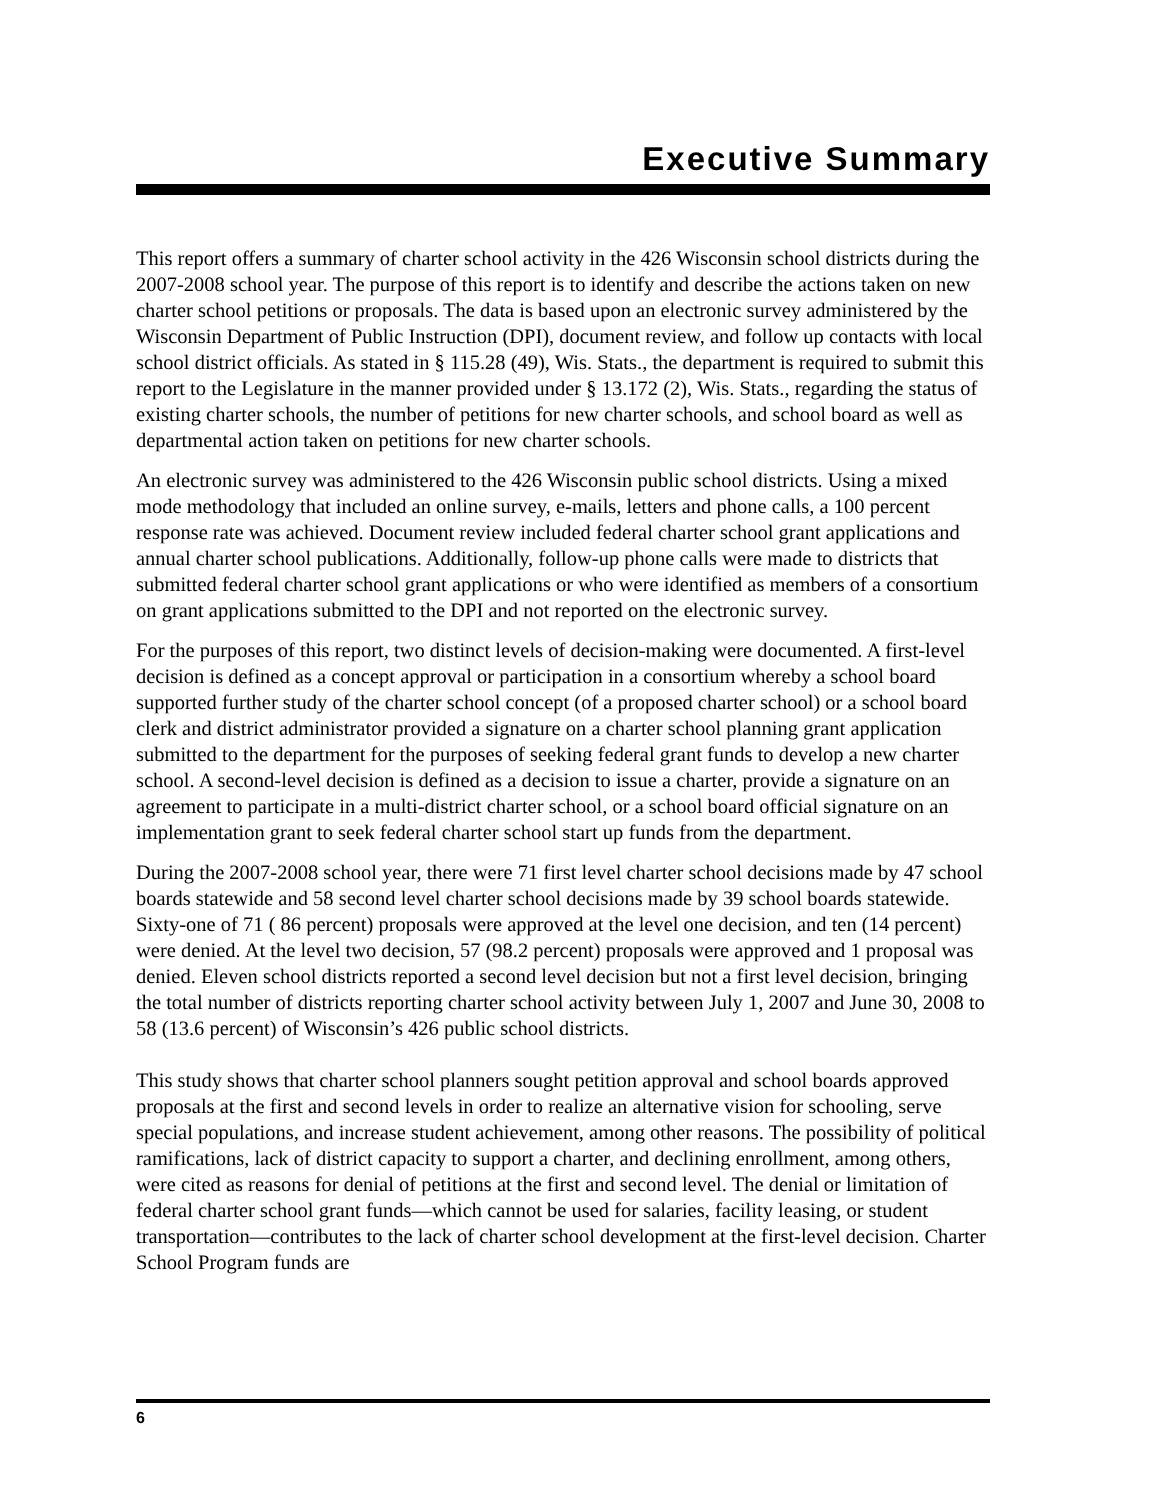Executive Summary
This report offers a summary of charter school activity in the 426 Wisconsin school districts during the 2007-2008 school year. The purpose of this report is to identify and describe the actions taken on new charter school petitions or proposals. The data is based upon an electronic survey administered by the Wisconsin Department of Public Instruction (DPI), document review, and follow up contacts with local school district officials. As stated in § 115.28 (49), Wis. Stats., the department is required to submit this report to the Legislature in the manner provided under § 13.172 (2), Wis. Stats., regarding the status of existing charter schools, the number of petitions for new charter schools, and school board as well as departmental action taken on petitions for new charter schools.
An electronic survey was administered to the 426 Wisconsin public school districts. Using a mixed mode methodology that included an online survey, e-mails, letters and phone calls, a 100 percent response rate was achieved. Document review included federal charter school grant applications and annual charter school publications. Additionally, follow-up phone calls were made to districts that submitted federal charter school grant applications or who were identified as members of a consortium on grant applications submitted to the DPI and not reported on the electronic survey.
For the purposes of this report, two distinct levels of decision-making were documented. A first-level decision is defined as a concept approval or participation in a consortium whereby a school board supported further study of the charter school concept (of a proposed charter school) or a school board clerk and district administrator provided a signature on a charter school planning grant application submitted to the department for the purposes of seeking federal grant funds to develop a new charter school. A second-level decision is defined as a decision to issue a charter, provide a signature on an agreement to participate in a multi-district charter school, or a school board official signature on an implementation grant to seek federal charter school start up funds from the department.
During the 2007-2008 school year, there were 71 first level charter school decisions made by 47 school boards statewide and 58 second level charter school decisions made by 39 school boards statewide. Sixty-one of 71 ( 86 percent) proposals were approved at the level one decision, and ten (14 percent) were denied. At the level two decision, 57 (98.2 percent) proposals were approved and 1 proposal was denied. Eleven school districts reported a second level decision but not a first level decision, bringing the total number of districts reporting charter school activity between July 1, 2007 and June 30, 2008 to 58 (13.6 percent) of Wisconsin’s 426 public school districts.
This study shows that charter school planners sought petition approval and school boards approved proposals at the first and second levels in order to realize an alternative vision for schooling, serve special populations, and increase student achievement, among other reasons. The possibility of political ramifications, lack of district capacity to support a charter, and declining enrollment, among others, were cited as reasons for denial of petitions at the first and second level. The denial or limitation of federal charter school grant funds—which cannot be used for salaries, facility leasing, or student transportation—contributes to the lack of charter school development at the first-level decision. Charter School Program funds are
6